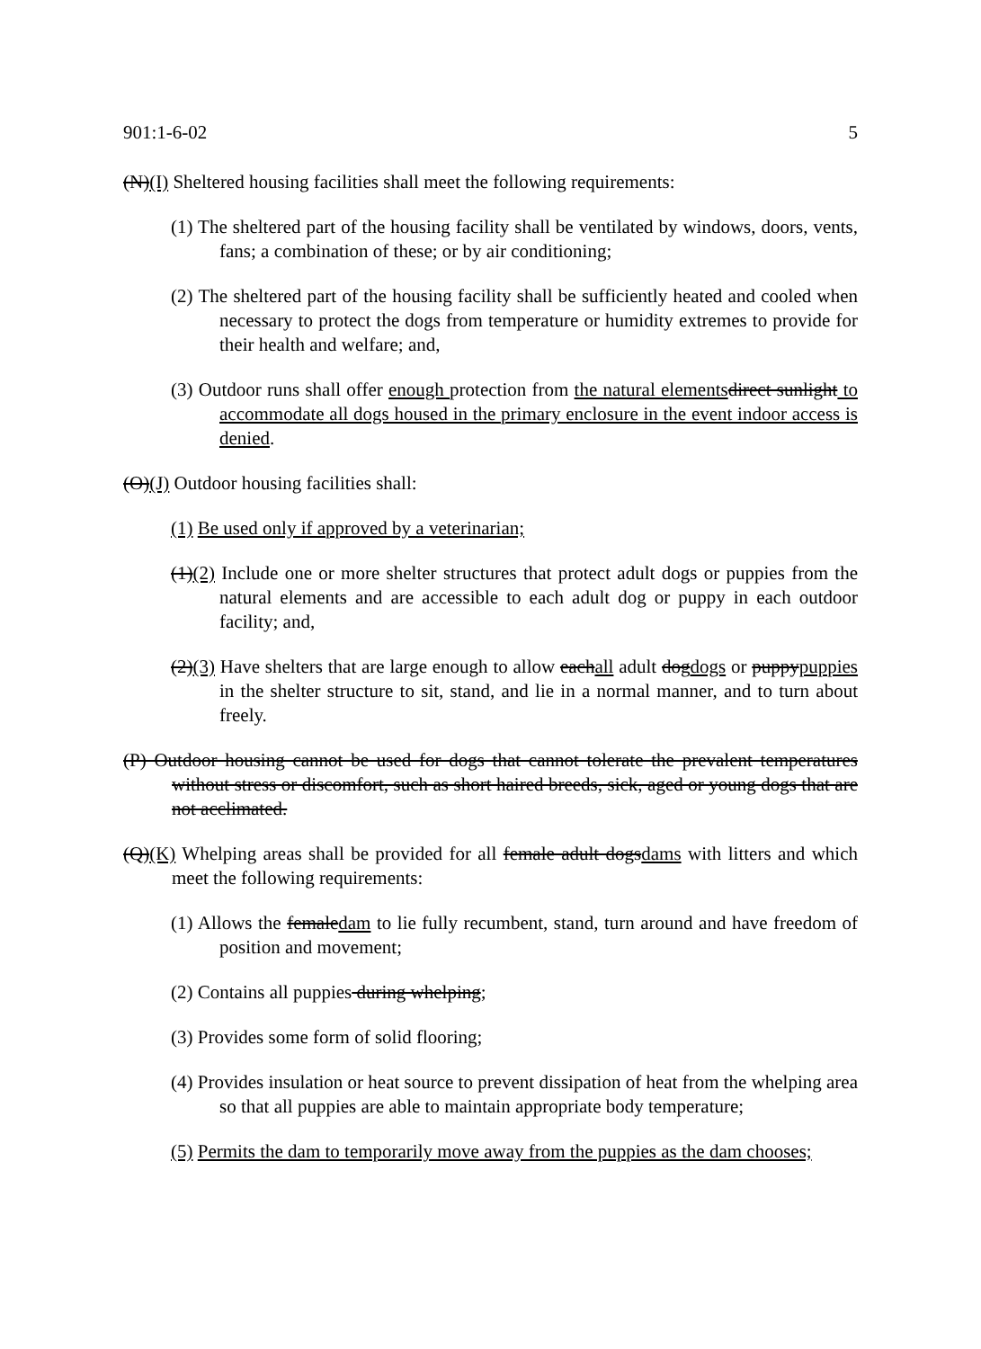901:1-6-02 5
(N)(I) Sheltered housing facilities shall meet the following requirements:
(1) The sheltered part of the housing facility shall be ventilated by windows, doors, vents, fans; a combination of these; or by air conditioning;
(2) The sheltered part of the housing facility shall be sufficiently heated and cooled when necessary to protect the dogs from temperature or humidity extremes to provide for their health and welfare; and,
(3) Outdoor runs shall offer enough protection from the natural elements direct sunlight to accommodate all dogs housed in the primary enclosure in the event indoor access is denied.
(O)(J) Outdoor housing facilities shall:
(1) Be used only if approved by a veterinarian;
(1)(2) Include one or more shelter structures that protect adult dogs or puppies from the natural elements and are accessible to each adult dog or puppy in each outdoor facility; and,
(2)(3) Have shelters that are large enough to allow eachall adult dogdogs or puppypuppies in the shelter structure to sit, stand, and lie in a normal manner, and to turn about freely.
(P) Outdoor housing cannot be used for dogs that cannot tolerate the prevalent temperatures without stress or discomfort, such as short haired breeds, sick, aged or young dogs that are not acclimated.
(Q)(K) Whelping areas shall be provided for all female adult dogsdams with litters and which meet the following requirements:
(1) Allows the femaledam to lie fully recumbent, stand, turn around and have freedom of position and movement;
(2) Contains all puppies during whelping;
(3) Provides some form of solid flooring;
(4) Provides insulation or heat source to prevent dissipation of heat from the whelping area so that all puppies are able to maintain appropriate body temperature;
(5) Permits the dam to temporarily move away from the puppies as the dam chooses;